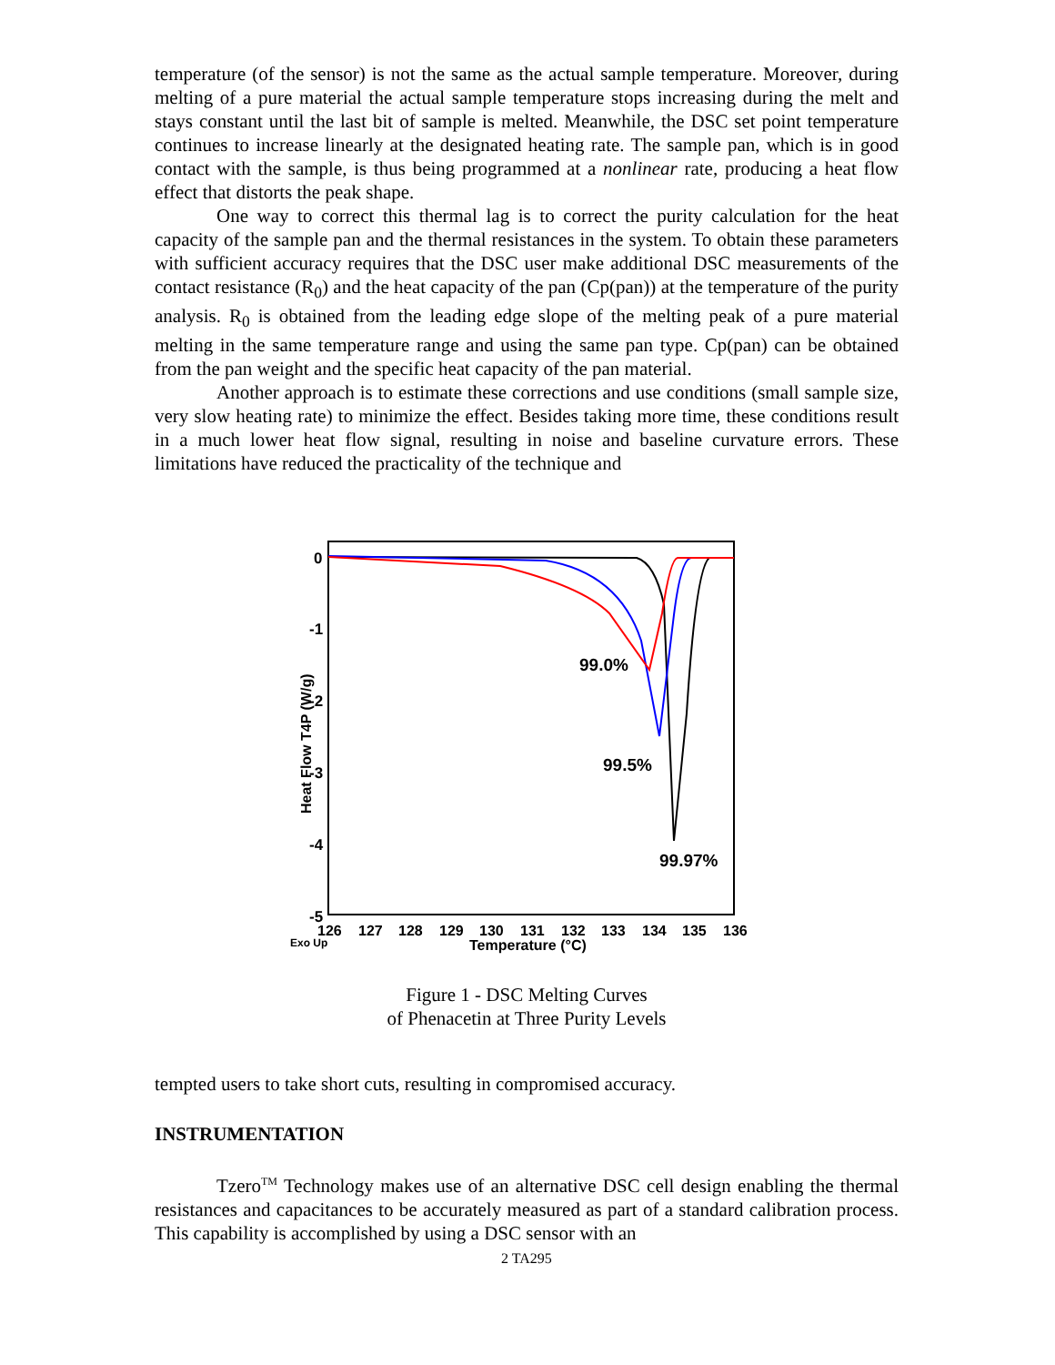temperature (of the sensor) is not the same as the actual sample temperature. Moreover, during melting of a pure material the actual sample temperature stops increasing during the melt and stays constant until the last bit of sample is melted. Meanwhile, the DSC set point temperature continues to increase linearly at the designated heating rate. The sample pan, which is in good contact with the sample, is thus being programmed at a nonlinear rate, producing a heat flow effect that distorts the peak shape.
One way to correct this thermal lag is to correct the purity calculation for the heat capacity of the sample pan and the thermal resistances in the system. To obtain these parameters with sufficient accuracy requires that the DSC user make additional DSC measurements of the contact resistance (R<sub>0</sub>) and the heat capacity of the pan (Cp(pan)) at the temperature of the purity analysis. R<sub>0</sub> is obtained from the leading edge slope of the melting peak of a pure material melting in the same temperature range and using the same pan type. Cp(pan) can be obtained from the pan weight and the specific heat capacity of the pan material.
Another approach is to estimate these corrections and use conditions (small sample size, very slow heating rate) to minimize the effect. Besides taking more time, these conditions result in a much lower heat flow signal, resulting in noise and baseline curvature errors. These limitations have reduced the practicality of the technique and
0
-1
-2
-3
-4
-5
99.0%
99.5%
99.97%
126
127
128
129
130
131
132
133
134
135
136
Exo Up
Temperature (°C)
Heat Flow T4P (W/g)
Figure 1 - DSC Melting Curves
of Phenacetin at Three Purity Levels
tempted users to take short cuts, resulting in compromised accuracy.
INSTRUMENTATION
Tzero<sup>TM</sup> Technology makes use of an alternative DSC cell design enabling the thermal resistances and capacitances to be accurately measured as part of a standard calibration process. This capability is accomplished by using a DSC sensor with an
2 TA295